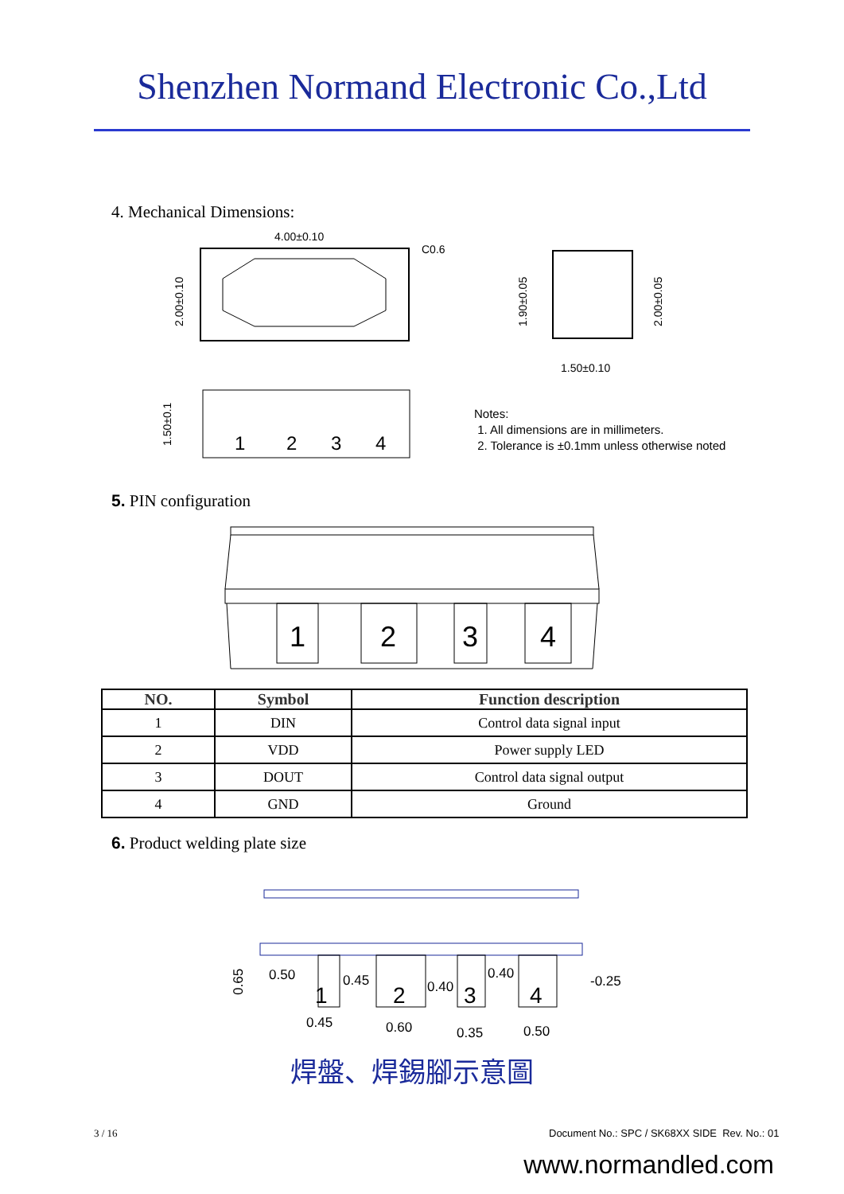Shenzhen Normand Electronic Co.,Ltd
4. Mechanical Dimensions:
4.00±0.10
C0.6
2.00±0.10
1.90±0.05
2.00±0.05
1.50±0.10
1
2
3
4
1.50±0.1
Notes:
1. All dimensions are in millimeters.
2. Tolerance is ±0.1mm unless otherwise noted
5. PIN configuration
1
2
3
4
| NO. | Symbol | Function description |
| --- | --- | --- |
| 1 | DIN | Control data signal input |
| 2 | VDD | Power supply LED |
| 3 | DOUT | Control data signal output |
| 4 | GND | Ground |
6. Product welding plate size
1
2
3
4
0.50
0.45
0.40
0.40
-0.25
0.45
0.60
0.35
0.50
0.65
焊盤、焊錫腳示意圖
3 / 16
Document No.: SPC / SK68XX SIDE Rev. No.: 01
www.normandled.com